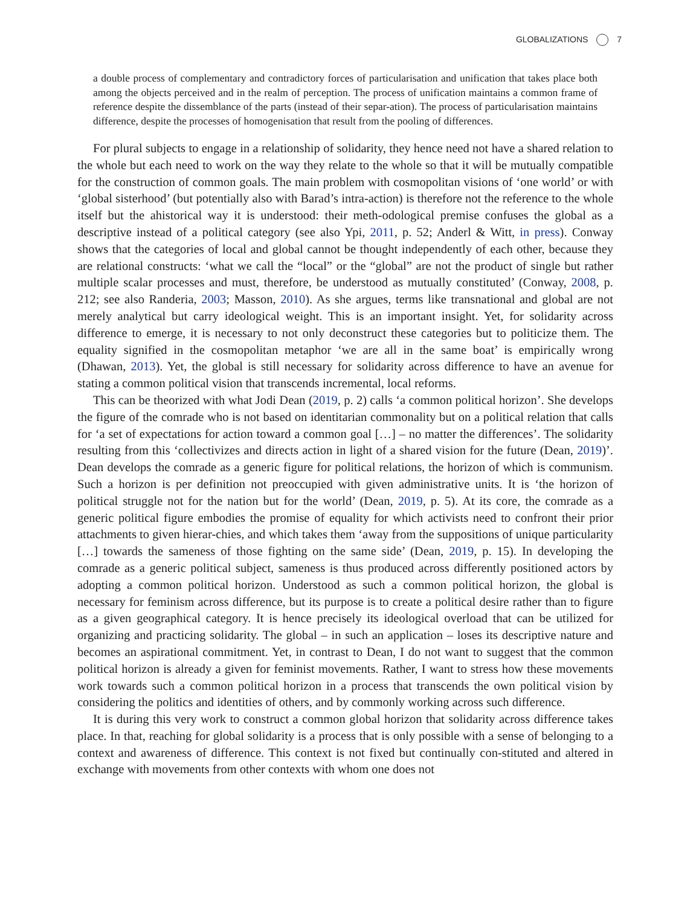GLOBALIZATIONS 7
a double process of complementary and contradictory forces of particularisation and unification that takes place both among the objects perceived and in the realm of perception. The process of unification maintains a common frame of reference despite the dissemblance of the parts (instead of their separ-ation). The process of particularisation maintains difference, despite the processes of homogenisation that result from the pooling of differences.
For plural subjects to engage in a relationship of solidarity, they hence need not have a shared relation to the whole but each need to work on the way they relate to the whole so that it will be mutually compatible for the construction of common goals. The main problem with cosmopolitan visions of ‘one world’ or with ‘global sisterhood’ (but potentially also with Barad’s intra-action) is therefore not the reference to the whole itself but the ahistorical way it is understood: their meth-odological premise confuses the global as a descriptive instead of a political category (see also Ypi, 2011, p. 52; Anderl & Witt, in press). Conway shows that the categories of local and global cannot be thought independently of each other, because they are relational constructs: ‘what we call the “local” or the “global” are not the product of single but rather multiple scalar processes and must, therefore, be understood as mutually constituted’ (Conway, 2008, p. 212; see also Randeria, 2003; Masson, 2010). As she argues, terms like transnational and global are not merely analytical but carry ideological weight. This is an important insight. Yet, for solidarity across difference to emerge, it is necessary to not only deconstruct these categories but to politicize them. The equality signified in the cosmopolitan metaphor ‘we are all in the same boat’ is empirically wrong (Dhawan, 2013). Yet, the global is still necessary for solidarity across difference to have an avenue for stating a common political vision that transcends incremental, local reforms.
This can be theorized with what Jodi Dean (2019, p. 2) calls ‘a common political horizon’. She develops the figure of the comrade who is not based on identitarian commonality but on a political relation that calls for ‘a set of expectations for action toward a common goal […] – no matter the differences’. The solidarity resulting from this ‘collectivizes and directs action in light of a shared vision for the future (Dean, 2019)’. Dean develops the comrade as a generic figure for political relations, the horizon of which is communism. Such a horizon is per definition not preoccupied with given administrative units. It is ‘the horizon of political struggle not for the nation but for the world’ (Dean, 2019, p. 5). At its core, the comrade as a generic political figure embodies the promise of equality for which activists need to confront their prior attachments to given hierar-chies, and which takes them ‘away from the suppositions of unique particularity […] towards the sameness of those fighting on the same side’ (Dean, 2019, p. 15). In developing the comrade as a generic political subject, sameness is thus produced across differently positioned actors by adopting a common political horizon. Understood as such a common political horizon, the global is necessary for feminism across difference, but its purpose is to create a political desire rather than to figure as a given geographical category. It is hence precisely its ideological overload that can be utilized for organizing and practicing solidarity. The global – in such an application – loses its descriptive nature and becomes an aspirational commitment. Yet, in contrast to Dean, I do not want to suggest that the common political horizon is already a given for feminist movements. Rather, I want to stress how these movements work towards such a common political horizon in a process that transcends the own political vision by considering the politics and identities of others, and by commonly working across such difference.
It is during this very work to construct a common global horizon that solidarity across difference takes place. In that, reaching for global solidarity is a process that is only possible with a sense of belonging to a context and awareness of difference. This context is not fixed but continually con-stituted and altered in exchange with movements from other contexts with whom one does not